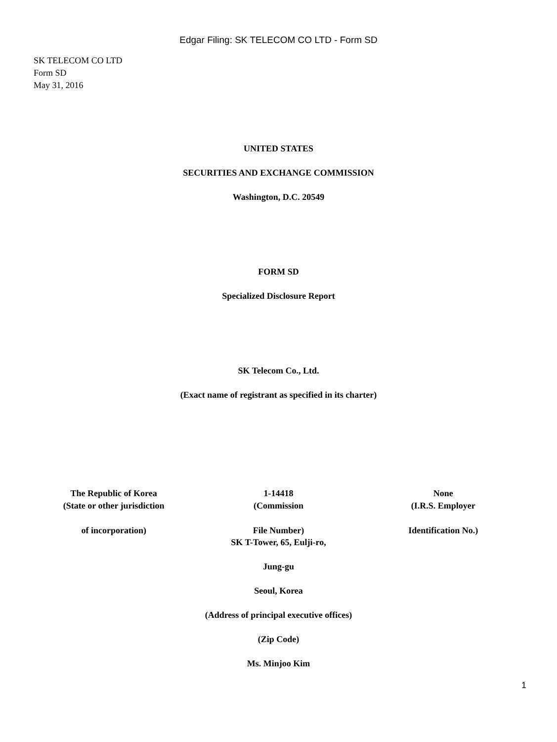Edgar Filing: SK TELECOM CO LTD - Form SD
SK TELECOM CO LTD
Form SD
May 31, 2016
UNITED STATES
SECURITIES AND EXCHANGE COMMISSION
Washington, D.C. 20549
FORM SD
Specialized Disclosure Report
SK Telecom Co., Ltd.
(Exact name of registrant as specified in its charter)
| The Republic of Korea (State or other jurisdiction of incorporation) | 1-14418 (Commission File Number) | None (I.R.S. Employer Identification No.) |
SK T-Tower, 65, Eulji-ro,
Jung-gu
Seoul, Korea
(Address of principal executive offices)
(Zip Code)
Ms. Minjoo Kim
1